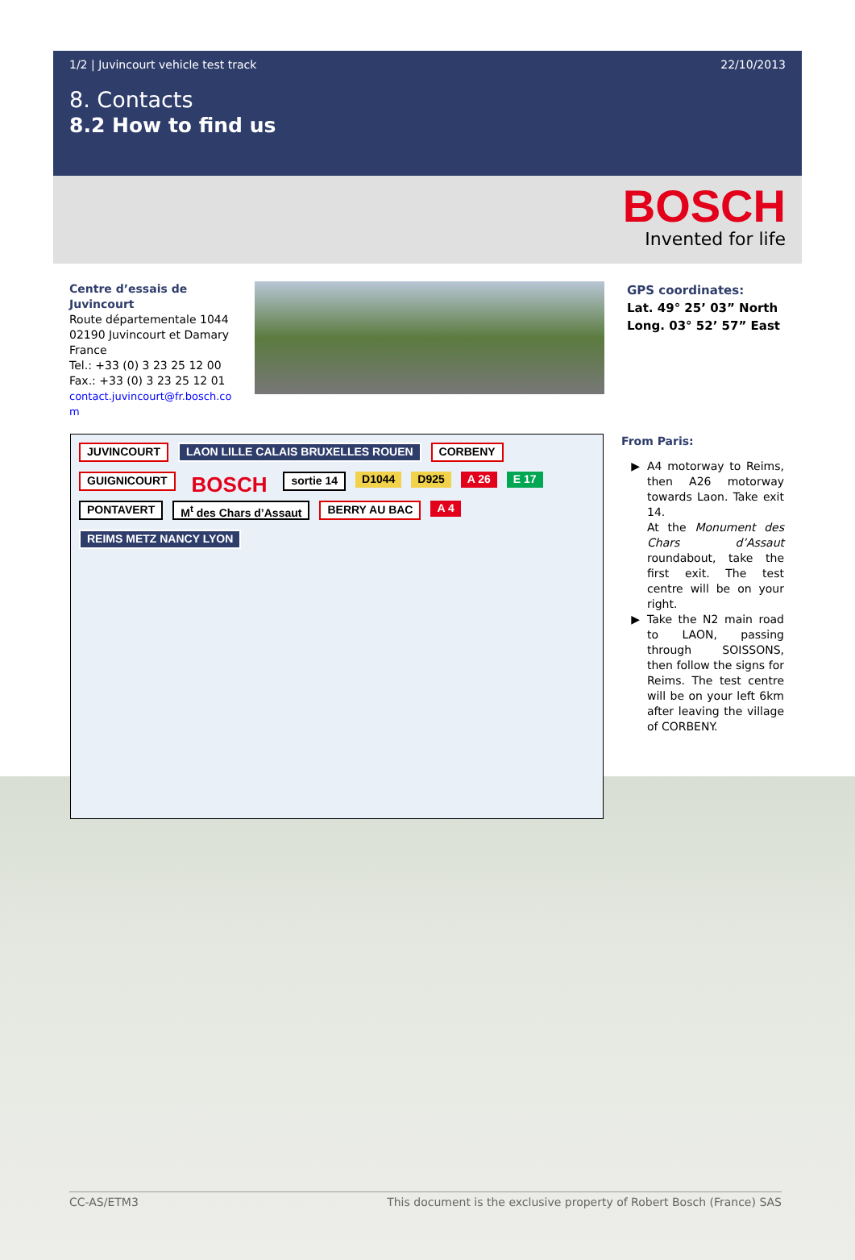1/2 | Juvincourt vehicle test track 22/10/2013
8. Contacts
8.2 How to find us
BOSCH
Invented for life
Centre d’essais de Juvincourt
Route départementale 1044
02190 Juvincourt et Damary
France
Tel.: +33 (0) 3 23 25 12 00
Fax.: +33 (0) 3 23 25 12 01
contact.juvincourt@fr.bosch.com
GPS coordinates:
Lat. 49° 25’ 03” North
Long. 03° 52’ 57” East
JUVINCOURT LAON LILLE CALAIS BRUXELLES ROUEN CORBENY GUIGNICOURT BOSCH sortie 14 D1044 D925 A 26 E 17 PONTAVERT M<sup>t</sup> des Chars d’Assaut BERRY AU BAC A 4 REIMS METZ NANCY LYON
From Paris:
A4 motorway to Reims, then A26 motorway towards Laon. Take exit 14.
At the Monument des Chars d’Assaut roundabout, take the first exit. The test centre will be on your right.
Take the N2 main road to LAON, passing through SOISSONS, then follow the signs for Reims. The test centre will be on your left 6km after leaving the village of CORBENY.
CC-AS/ETM3 This document is the exclusive property of Robert Bosch (France) SAS